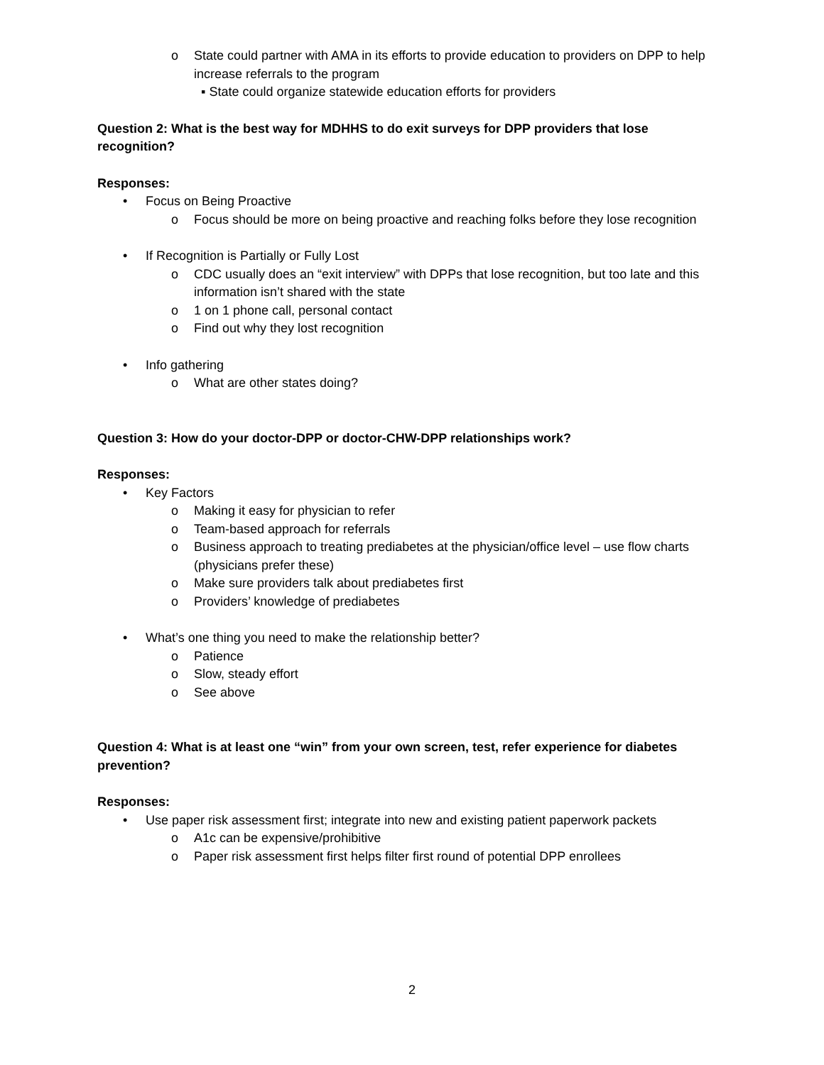o State could partner with AMA in its efforts to provide education to providers on DPP to help increase referrals to the program
▪ State could organize statewide education efforts for providers
Question 2: What is the best way for MDHHS to do exit surveys for DPP providers that lose recognition?
Responses:
• Focus on Being Proactive
o Focus should be more on being proactive and reaching folks before they lose recognition
• If Recognition is Partially or Fully Lost
o CDC usually does an “exit interview” with DPPs that lose recognition, but too late and this information isn’t shared with the state
o 1 on 1 phone call, personal contact
o Find out why they lost recognition
• Info gathering
o What are other states doing?
Question 3: How do your doctor-DPP or doctor-CHW-DPP relationships work?
Responses:
• Key Factors
o Making it easy for physician to refer
o Team-based approach for referrals
o Business approach to treating prediabetes at the physician/office level – use flow charts (physicians prefer these)
o Make sure providers talk about prediabetes first
o Providers’ knowledge of prediabetes
• What’s one thing you need to make the relationship better?
o Patience
o Slow, steady effort
o See above
Question 4: What is at least one “win” from your own screen, test, refer experience for diabetes prevention?
Responses:
• Use paper risk assessment first; integrate into new and existing patient paperwork packets
o A1c can be expensive/prohibitive
o Paper risk assessment first helps filter first round of potential DPP enrollees
2